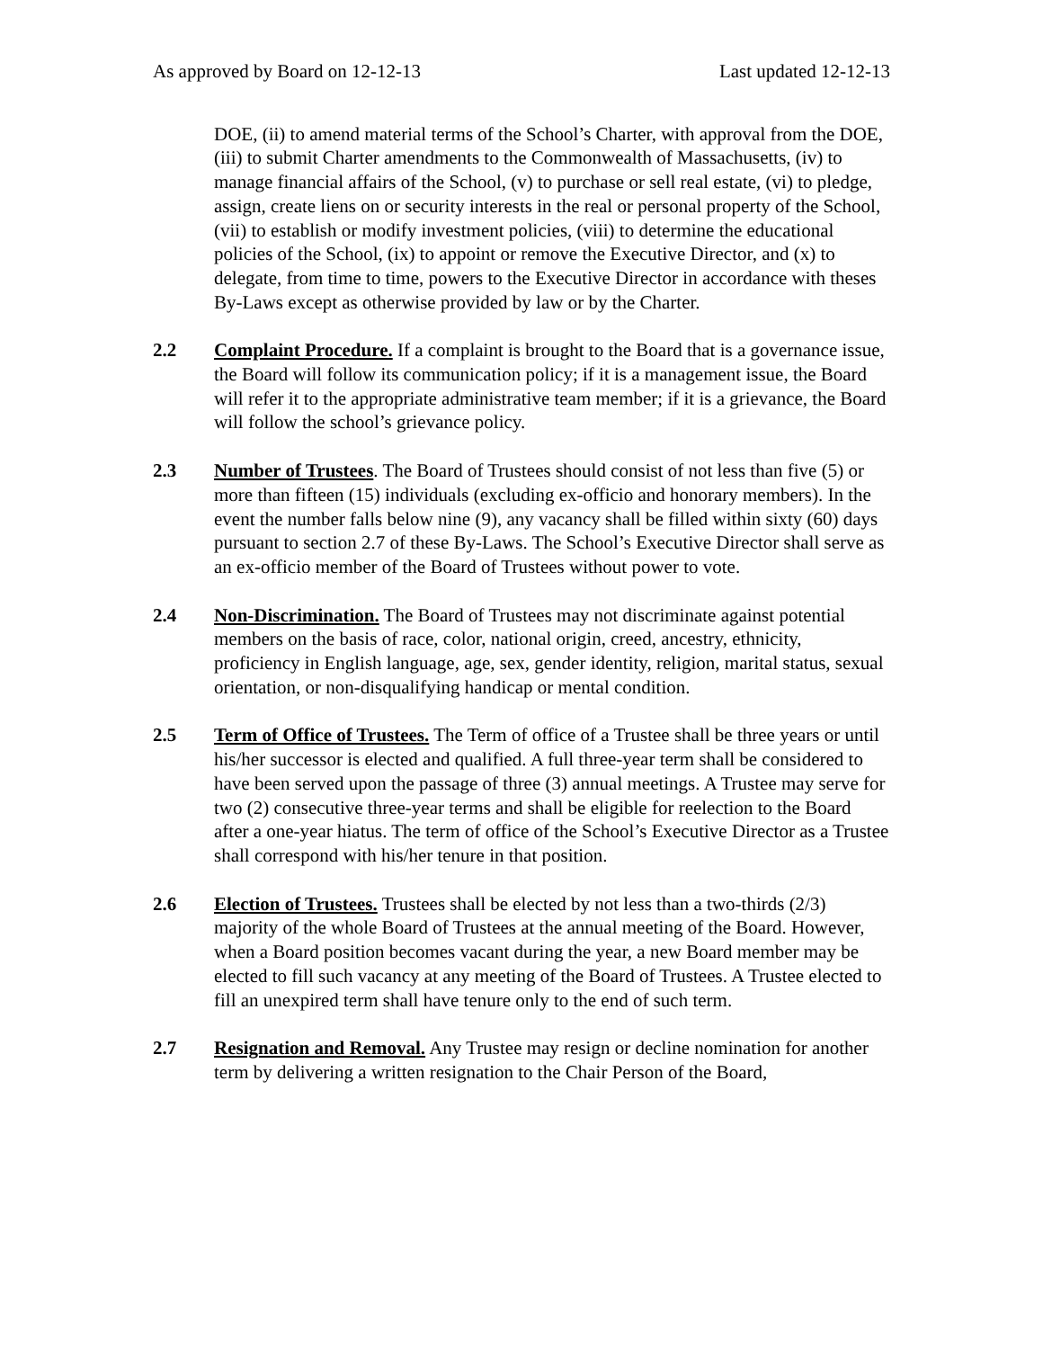As approved by Board on 12-12-13 Last updated 12-12-13
DOE, (ii) to amend material terms of the School’s Charter, with approval from the DOE, (iii) to submit Charter amendments to the Commonwealth of Massachusetts, (iv) to manage financial affairs of the School, (v) to purchase or sell real estate, (vi) to pledge, assign, create liens on or security interests in the real or personal property of the School, (vii) to establish or modify investment policies, (viii) to determine the educational policies of the School, (ix) to appoint or remove the Executive Director, and (x) to delegate, from time to time, powers to the Executive Director in accordance with theses By-Laws except as otherwise provided by law or by the Charter.
2.2 Complaint Procedure. If a complaint is brought to the Board that is a governance issue, the Board will follow its communication policy; if it is a management issue, the Board will refer it to the appropriate administrative team member; if it is a grievance, the Board will follow the school’s grievance policy.
2.3 Number of Trustees. The Board of Trustees should consist of not less than five (5) or more than fifteen (15) individuals (excluding ex-officio and honorary members). In the event the number falls below nine (9), any vacancy shall be filled within sixty (60) days pursuant to section 2.7 of these By-Laws. The School’s Executive Director shall serve as an ex-officio member of the Board of Trustees without power to vote.
2.4 Non-Discrimination. The Board of Trustees may not discriminate against potential members on the basis of race, color, national origin, creed, ancestry, ethnicity, proficiency in English language, age, sex, gender identity, religion, marital status, sexual orientation, or non-disqualifying handicap or mental condition.
2.5 Term of Office of Trustees. The Term of office of a Trustee shall be three years or until his/her successor is elected and qualified. A full three-year term shall be considered to have been served upon the passage of three (3) annual meetings. A Trustee may serve for two (2) consecutive three-year terms and shall be eligible for reelection to the Board after a one-year hiatus. The term of office of the School’s Executive Director as a Trustee shall correspond with his/her tenure in that position.
2.6 Election of Trustees. Trustees shall be elected by not less than a two-thirds (2/3) majority of the whole Board of Trustees at the annual meeting of the Board. However, when a Board position becomes vacant during the year, a new Board member may be elected to fill such vacancy at any meeting of the Board of Trustees. A Trustee elected to fill an unexpired term shall have tenure only to the end of such term.
2.7 Resignation and Removal. Any Trustee may resign or decline nomination for another term by delivering a written resignation to the Chair Person of the Board,